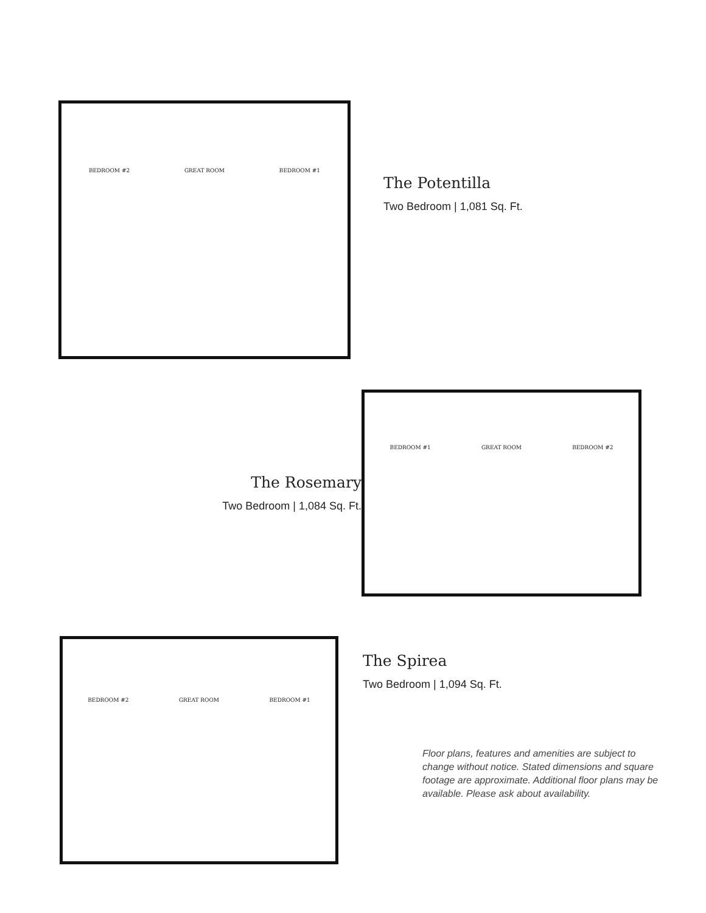BEDROOM #2 GREAT ROOM BEDROOM #1
The Potentilla
Two Bedroom | 1,081 Sq. Ft.
The Rosemary
Two Bedroom | 1,084 Sq. Ft.
BEDROOM #1 GREAT ROOM BEDROOM #2
BEDROOM #2 GREAT ROOM BEDROOM #1
The Spirea
Two Bedroom | 1,094 Sq. Ft.
Floor plans, features and amenities are subject to change without notice. Stated dimensions and square footage are approximate. Additional floor plans may be available. Please ask about availability.